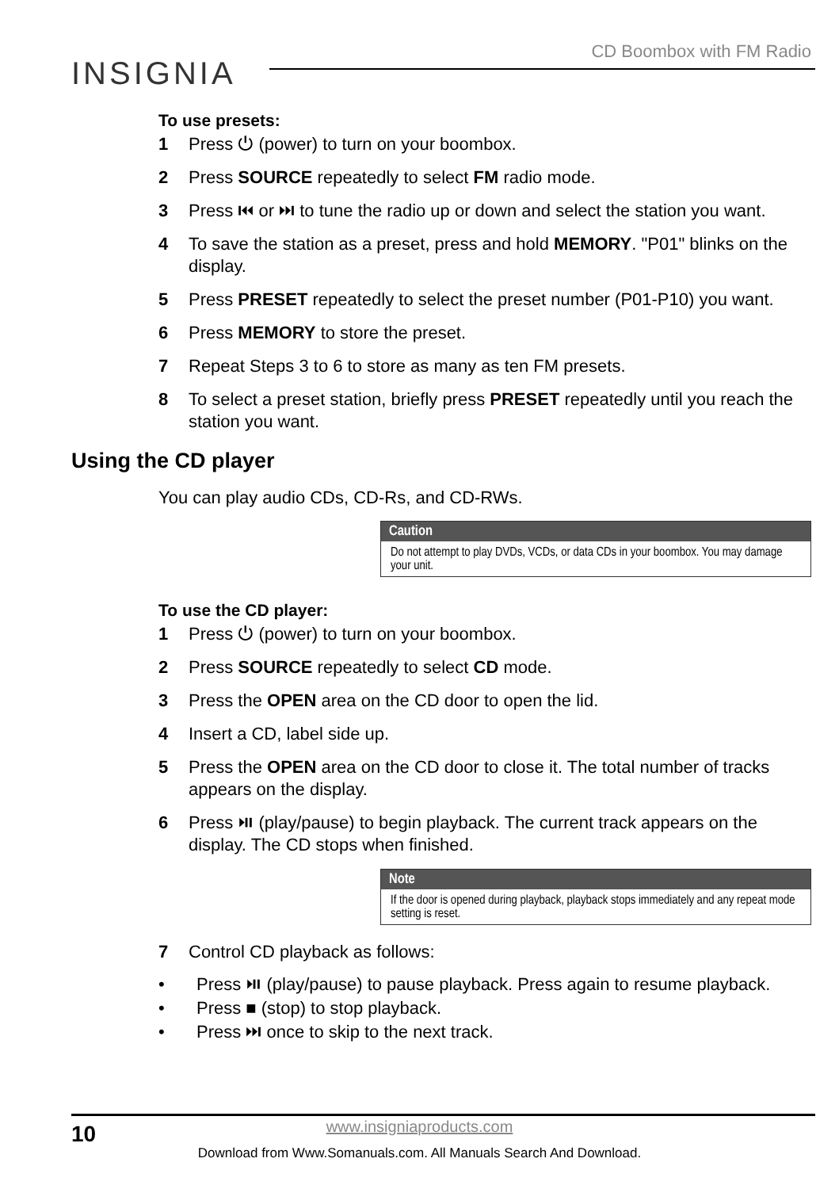CD Boombox with FM Radio
INSIGNIA
To use presets:
1 Press ⏻ (power) to turn on your boombox.
2 Press SOURCE repeatedly to select FM radio mode.
3 Press ⏮ or ⏭ to tune the radio up or down and select the station you want.
4 To save the station as a preset, press and hold MEMORY. "P01" blinks on the display.
5 Press PRESET repeatedly to select the preset number (P01-P10) you want.
6 Press MEMORY to store the preset.
7 Repeat Steps 3 to 6 to store as many as ten FM presets.
8 To select a preset station, briefly press PRESET repeatedly until you reach the station you want.
Using the CD player
You can play audio CDs, CD-Rs, and CD-RWs.
Caution
Do not attempt to play DVDs, VCDs, or data CDs in your boombox. You may damage your unit.
To use the CD player:
1 Press ⏻ (power) to turn on your boombox.
2 Press SOURCE repeatedly to select CD mode.
3 Press the OPEN area on the CD door to open the lid.
4 Insert a CD, label side up.
5 Press the OPEN area on the CD door to close it. The total number of tracks appears on the display.
6 Press ⏯ (play/pause) to begin playback. The current track appears on the display. The CD stops when finished.
Note
If the door is opened during playback, playback stops immediately and any repeat mode setting is reset.
7 Control CD playback as follows:
• Press ⏯ (play/pause) to pause playback. Press again to resume playback.
• Press ■ (stop) to stop playback.
• Press ⏭ once to skip to the next track.
10
www.insigniaproducts.com
Download from Www.Somanuals.com. All Manuals Search And Download.